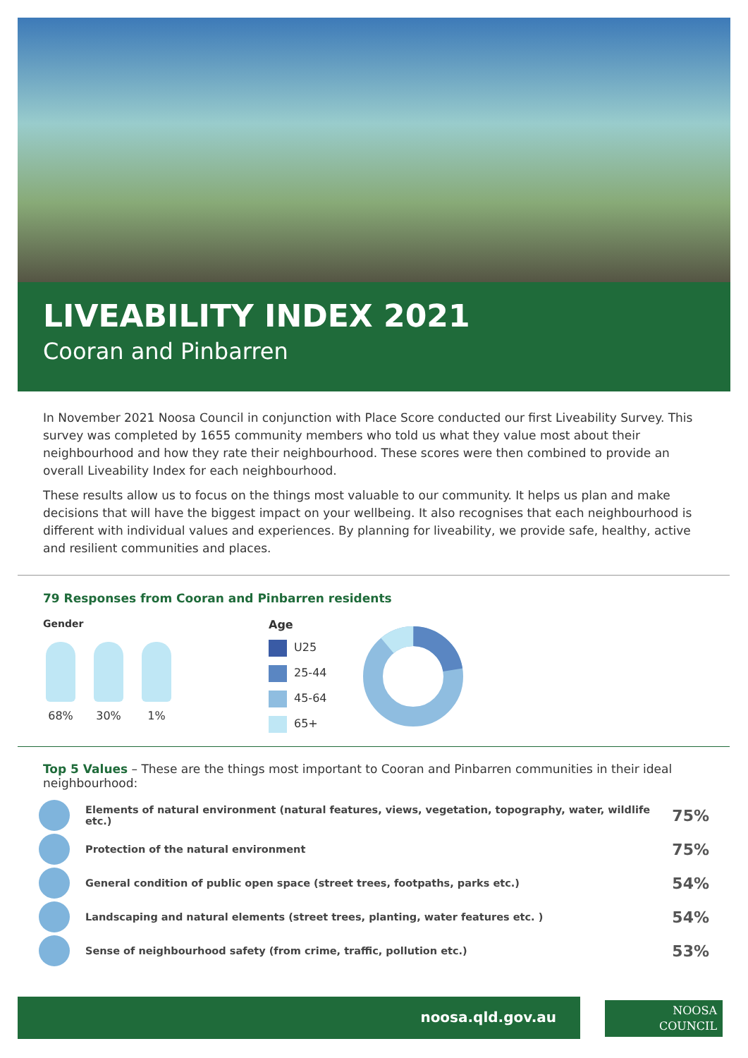LIVEABILITY INDEX 2021
Cooran and Pinbarren
In November 2021 Noosa Council in conjunction with Place Score conducted our first Liveability Survey. This survey was completed by 1655 community members who told us what they value most about their neighbourhood and how they rate their neighbourhood. These scores were then combined to provide an overall Liveability Index for each neighbourhood.
These results allow us to focus on the things most valuable to our community. It helps us plan and make decisions that will have the biggest impact on your wellbeing. It also recognises that each neighbourhood is different with individual values and experiences. By planning for liveability, we provide safe, healthy, active and resilient communities and places.
79 Responses from Cooran and Pinbarren residents
Gender
68% 30% 1%
Age
U25
25-44
45-64
65+
Top 5 Values – These are the things most important to Cooran and Pinbarren communities in their ideal neighbourhood:
Elements of natural environment (natural features, views, vegetation, topography, water, wildlife etc.)
75%
Protection of the natural environment
75%
General condition of public open space (street trees, footpaths, parks etc.)
54%
Landscaping and natural elements (street trees, planting, water features etc. )
54%
Sense of neighbourhood safety (from crime, traffic, pollution etc.)
53%
noosa.qld.gov.au
NOOSA
COUNCIL